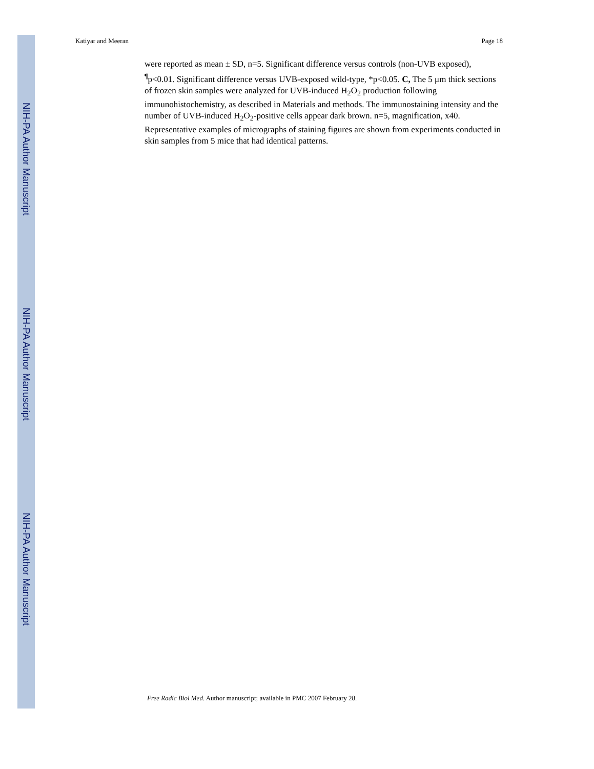NIH-PA Author Manuscript
NIH-PA Author Manuscript
NIH-PA Author Manuscript
Katiyar and Meeran Page 18
were reported as mean ± SD, n=5. Significant difference versus controls (non-UVB exposed), <sup>¶</sup>p<0.01. Significant difference versus UVB-exposed wild-type, *p<0.05. C, The 5 μm thick sections of frozen skin samples were analyzed for UVB-induced H<sub>2</sub>O<sub>2</sub> production following immunohistochemistry, as described in Materials and methods. The immunostaining intensity and the number of UVB-induced H<sub>2</sub>O<sub>2</sub>-positive cells appear dark brown. n=5, magnification, x40. Representative examples of micrographs of staining figures are shown from experiments conducted in skin samples from 5 mice that had identical patterns.
Free Radic Biol Med. Author manuscript; available in PMC 2007 February 28.